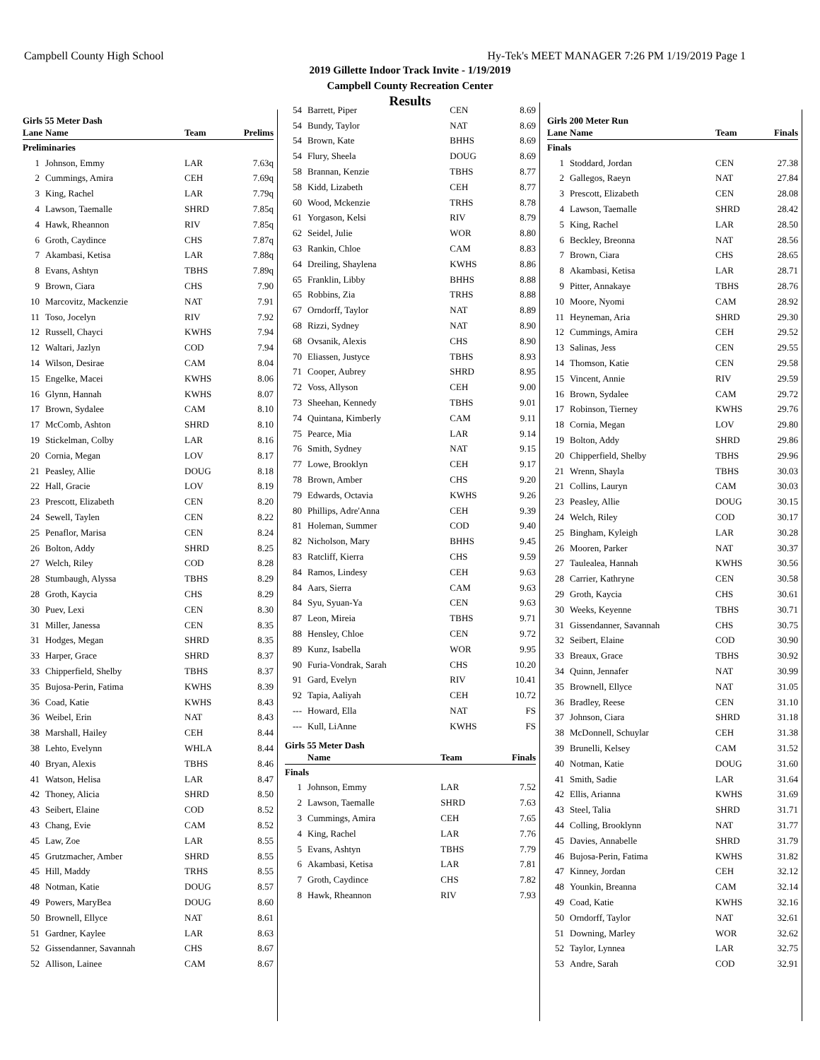Campbell County High School Hy-Tek's MEET MANAGER 7:26 PM 1/19/2019 Page 1
2019 Gillette Indoor Track Invite - 1/19/2019
Campbell County Recreation Center
Results
Girls 55 Meter Dash
| Lane | Name | Team | Prelims |
| --- | --- | --- | --- |
| Preliminaries | | | |
| 1 | Johnson, Emmy | LAR | 7.63q |
| 2 | Cummings, Amira | CEH | 7.69q |
| 3 | King, Rachel | LAR | 7.79q |
| 4 | Lawson, Taemalle | SHRD | 7.85q |
| 4 | Hawk, Rheannon | RIV | 7.85q |
| 6 | Groth, Caydince | CHS | 7.87q |
| 7 | Akambasi, Ketisa | LAR | 7.88q |
| 8 | Evans, Ashtyn | TBHS | 7.89q |
| 9 | Brown, Ciara | CHS | 7.90 |
| 10 | Marcovitz, Mackenzie | NAT | 7.91 |
| 11 | Toso, Jocelyn | RIV | 7.92 |
| 12 | Russell, Chayci | KWHS | 7.94 |
| 12 | Waltari, Jazlyn | COD | 7.94 |
| 14 | Wilson, Desirae | CAM | 8.04 |
| 15 | Engelke, Macei | KWHS | 8.06 |
| 16 | Glynn, Hannah | KWHS | 8.07 |
| 17 | Brown, Sydalee | CAM | 8.10 |
| 17 | McComb, Ashton | SHRD | 8.10 |
| 19 | Stickelman, Colby | LAR | 8.16 |
| 20 | Cornia, Megan | LOV | 8.17 |
| 21 | Peasley, Allie | DOUG | 8.18 |
| 22 | Hall, Gracie | LOV | 8.19 |
| 23 | Prescott, Elizabeth | CEN | 8.20 |
| 24 | Sewell, Taylen | CEN | 8.22 |
| 25 | Penaflor, Marisa | CEN | 8.24 |
| 26 | Bolton, Addy | SHRD | 8.25 |
| 27 | Welch, Riley | COD | 8.28 |
| 28 | Stumbaugh, Alyssa | TBHS | 8.29 |
| 28 | Groth, Kaycia | CHS | 8.29 |
| 30 | Puev, Lexi | CEN | 8.30 |
| 31 | Miller, Janessa | CEN | 8.35 |
| 31 | Hodges, Megan | SHRD | 8.35 |
| 33 | Harper, Grace | SHRD | 8.37 |
| 33 | Chipperfield, Shelby | TBHS | 8.37 |
| 35 | Bujosa-Perin, Fatima | KWHS | 8.39 |
| 36 | Coad, Katie | KWHS | 8.43 |
| 36 | Weibel, Erin | NAT | 8.43 |
| 38 | Marshall, Hailey | CEH | 8.44 |
| 38 | Lehto, Evelynn | WHLA | 8.44 |
| 40 | Bryan, Alexis | TBHS | 8.46 |
| 41 | Watson, Helisa | LAR | 8.47 |
| 42 | Thoney, Alicia | SHRD | 8.50 |
| 43 | Seibert, Elaine | COD | 8.52 |
| 43 | Chang, Evie | CAM | 8.52 |
| 45 | Law, Zoe | LAR | 8.55 |
| 45 | Grutzmacher, Amber | SHRD | 8.55 |
| 45 | Hill, Maddy | TRHS | 8.55 |
| 48 | Notman, Katie | DOUG | 8.57 |
| 49 | Powers, MaryBea | DOUG | 8.60 |
| 50 | Brownell, Ellyce | NAT | 8.61 |
| 51 | Gardner, Kaylee | LAR | 8.63 |
| 52 | Gissendanner, Savannah | CHS | 8.67 |
| 52 | Allison, Lainee | CAM | 8.67 |
| 54 | Barrett, Piper | CEN | 8.69 |
| 54 | Bundy, Taylor | NAT | 8.69 |
| 54 | Brown, Kate | BHHS | 8.69 |
| 54 | Flury, Sheela | DOUG | 8.69 |
| 58 | Brannan, Kenzie | TBHS | 8.77 |
| 58 | Kidd, Lizabeth | CEH | 8.77 |
| 60 | Wood, Mckenzie | TRHS | 8.78 |
| 61 | Yorgason, Kelsi | RIV | 8.79 |
| 62 | Seidel, Julie | WOR | 8.80 |
| 63 | Rankin, Chloe | CAM | 8.83 |
| 64 | Dreiling, Shaylena | KWHS | 8.86 |
| 65 | Franklin, Libby | BHHS | 8.88 |
| 65 | Robbins, Zia | TRHS | 8.88 |
| 67 | Orndorff, Taylor | NAT | 8.89 |
| 68 | Rizzi, Sydney | NAT | 8.90 |
| 68 | Ovsanik, Alexis | CHS | 8.90 |
| 70 | Eliassen, Justyce | TBHS | 8.93 |
| 71 | Cooper, Aubrey | SHRD | 8.95 |
| 72 | Voss, Allyson | CEH | 9.00 |
| 73 | Sheehan, Kennedy | TBHS | 9.01 |
| 74 | Quintana, Kimberly | CAM | 9.11 |
| 75 | Pearce, Mia | LAR | 9.14 |
| 76 | Smith, Sydney | NAT | 9.15 |
| 77 | Lowe, Brooklyn | CEH | 9.17 |
| 78 | Brown, Amber | CHS | 9.20 |
| 79 | Edwards, Octavia | KWHS | 9.26 |
| 80 | Phillips, Adre'Anna | CEH | 9.39 |
| 81 | Holeman, Summer | COD | 9.40 |
| 82 | Nicholson, Mary | BHHS | 9.45 |
| 83 | Ratcliff, Kierra | CHS | 9.59 |
| 84 | Ramos, Lindesy | CEH | 9.63 |
| 84 | Aars, Sierra | CAM | 9.63 |
| 84 | Syu, Syuan-Ya | CEN | 9.63 |
| 87 | Leon, Mireia | TBHS | 9.71 |
| 88 | Hensley, Chloe | CEN | 9.72 |
| 89 | Kunz, Isabella | WOR | 9.95 |
| 90 | Furia-Vondrak, Sarah | CHS | 10.20 |
| 91 | Gard, Evelyn | RIV | 10.41 |
| 92 | Tapia, Aaliyah | CEH | 10.72 |
| --- | Howard, Ella | NAT | FS |
| --- | Kull, LiAnne | KWHS | FS |
Girls 55 Meter Dash
| | Name | Team | Finals |
| --- | --- | --- | --- |
| Finals | | | |
| 1 | Johnson, Emmy | LAR | 7.52 |
| 2 | Lawson, Taemalle | SHRD | 7.63 |
| 3 | Cummings, Amira | CEH | 7.65 |
| 4 | King, Rachel | LAR | 7.76 |
| 5 | Evans, Ashtyn | TBHS | 7.79 |
| 6 | Akambasi, Ketisa | LAR | 7.81 |
| 7 | Groth, Caydince | CHS | 7.82 |
| 8 | Hawk, Rheannon | RIV | 7.93 |
Girls 200 Meter Run
| Lane | Name | Team | Finals |
| --- | --- | --- | --- |
| Finals | | | |
| 1 | Stoddard, Jordan | CEN | 27.38 |
| 2 | Gallegos, Raeyn | NAT | 27.84 |
| 3 | Prescott, Elizabeth | CEN | 28.08 |
| 4 | Lawson, Taemalle | SHRD | 28.42 |
| 5 | King, Rachel | LAR | 28.50 |
| 6 | Beckley, Breonna | NAT | 28.56 |
| 7 | Brown, Ciara | CHS | 28.65 |
| 8 | Akambasi, Ketisa | LAR | 28.71 |
| 9 | Pitter, Annakaye | TBHS | 28.76 |
| 10 | Moore, Nyomi | CAM | 28.92 |
| 11 | Heyneman, Aria | SHRD | 29.30 |
| 12 | Cummings, Amira | CEH | 29.52 |
| 13 | Salinas, Jess | CEN | 29.55 |
| 14 | Thomson, Katie | CEN | 29.58 |
| 15 | Vincent, Annie | RIV | 29.59 |
| 16 | Brown, Sydalee | CAM | 29.72 |
| 17 | Robinson, Tierney | KWHS | 29.76 |
| 18 | Cornia, Megan | LOV | 29.80 |
| 19 | Bolton, Addy | SHRD | 29.86 |
| 20 | Chipperfield, Shelby | TBHS | 29.96 |
| 21 | Wrenn, Shayla | TBHS | 30.03 |
| 21 | Collins, Lauryn | CAM | 30.03 |
| 23 | Peasley, Allie | DOUG | 30.15 |
| 24 | Welch, Riley | COD | 30.17 |
| 25 | Bingham, Kyleigh | LAR | 30.28 |
| 26 | Mooren, Parker | NAT | 30.37 |
| 27 | Taulealea, Hannah | KWHS | 30.56 |
| 28 | Carrier, Kathryne | CEN | 30.58 |
| 29 | Groth, Kaycia | CHS | 30.61 |
| 30 | Weeks, Keyenne | TBHS | 30.71 |
| 31 | Gissendanner, Savannah | CHS | 30.75 |
| 32 | Seibert, Elaine | COD | 30.90 |
| 33 | Breaux, Grace | TBHS | 30.92 |
| 34 | Quinn, Jennafer | NAT | 30.99 |
| 35 | Brownell, Ellyce | NAT | 31.05 |
| 36 | Bradley, Reese | CEN | 31.10 |
| 37 | Johnson, Ciara | SHRD | 31.18 |
| 38 | McDonnell, Schuylar | CEH | 31.38 |
| 39 | Brunelli, Kelsey | CAM | 31.52 |
| 40 | Notman, Katie | DOUG | 31.60 |
| 41 | Smith, Sadie | LAR | 31.64 |
| 42 | Ellis, Arianna | KWHS | 31.69 |
| 43 | Steel, Talia | SHRD | 31.71 |
| 44 | Colling, Brooklynn | NAT | 31.77 |
| 45 | Davies, Annabelle | SHRD | 31.79 |
| 46 | Bujosa-Perin, Fatima | KWHS | 31.82 |
| 47 | Kinney, Jordan | CEH | 32.12 |
| 48 | Younkin, Breanna | CAM | 32.14 |
| 49 | Coad, Katie | KWHS | 32.16 |
| 50 | Orndorff, Taylor | NAT | 32.61 |
| 51 | Downing, Marley | WOR | 32.62 |
| 52 | Taylor, Lynnea | LAR | 32.75 |
| 53 | Andre, Sarah | COD | 32.91 |